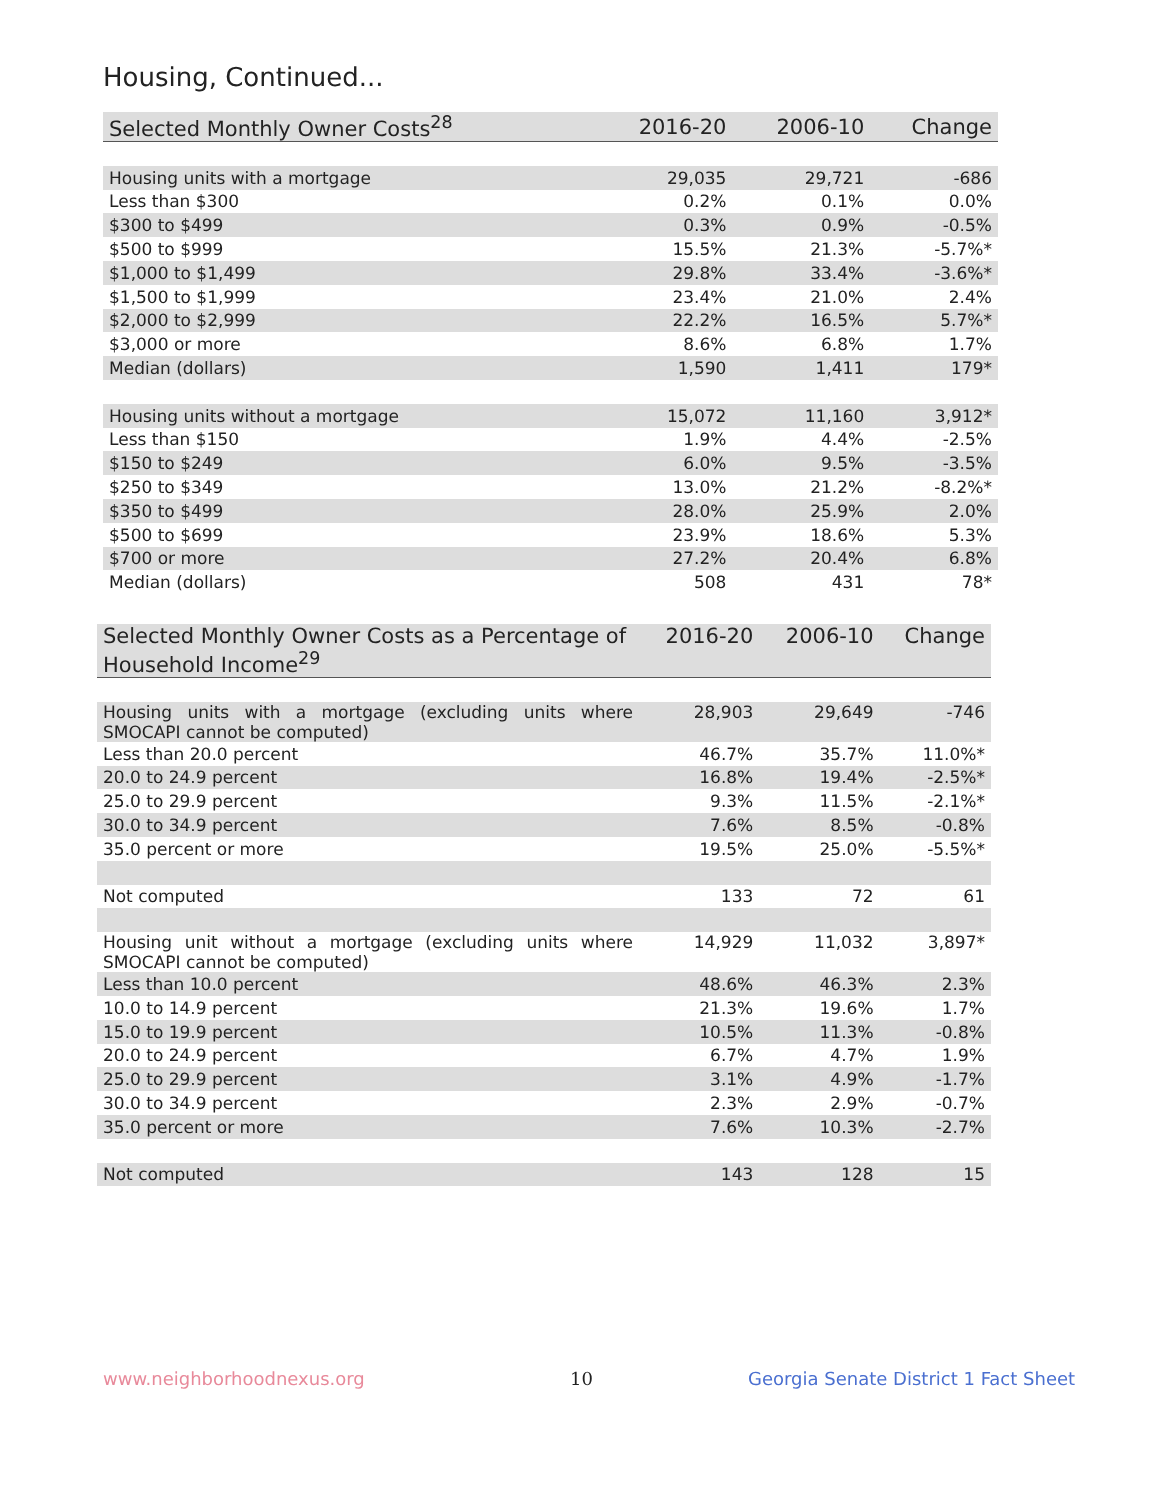Housing, Continued...
| Selected Monthly Owner Costs<sup>28</sup> | 2016-20 | 2006-10 | Change |
| --- | --- | --- | --- |
| Housing units with a mortgage | 29,035 | 29,721 | -686 |
| Less than $300 | 0.2% | 0.1% | 0.0% |
| $300 to $499 | 0.3% | 0.9% | -0.5% |
| $500 to $999 | 15.5% | 21.3% | -5.7%* |
| $1,000 to $1,499 | 29.8% | 33.4% | -3.6%* |
| $1,500 to $1,999 | 23.4% | 21.0% | 2.4% |
| $2,000 to $2,999 | 22.2% | 16.5% | 5.7%* |
| $3,000 or more | 8.6% | 6.8% | 1.7% |
| Median (dollars) | 1,590 | 1,411 | 179* |
| Housing units without a mortgage | 15,072 | 11,160 | 3,912* |
| Less than $150 | 1.9% | 4.4% | -2.5% |
| $150 to $249 | 6.0% | 9.5% | -3.5% |
| $250 to $349 | 13.0% | 21.2% | -8.2%* |
| $350 to $499 | 28.0% | 25.9% | 2.0% |
| $500 to $699 | 23.9% | 18.6% | 5.3% |
| $700 or more | 27.2% | 20.4% | 6.8% |
| Median (dollars) | 508 | 431 | 78* |
| Selected Monthly Owner Costs as a Percentage of Household Income<sup>29</sup> | 2016-20 | 2006-10 | Change |
| --- | --- | --- | --- |
| Housing units with a mortgage (excluding units where SMOCAPI cannot be computed) | 28,903 | 29,649 | -746 |
| Less than 20.0 percent | 46.7% | 35.7% | 11.0%* |
| 20.0 to 24.9 percent | 16.8% | 19.4% | -2.5%* |
| 25.0 to 29.9 percent | 9.3% | 11.5% | -2.1%* |
| 30.0 to 34.9 percent | 7.6% | 8.5% | -0.8% |
| 35.0 percent or more | 19.5% | 25.0% | -5.5%* |
| Not computed | 133 | 72 | 61 |
| Housing unit without a mortgage (excluding units where SMOCAPI cannot be computed) | 14,929 | 11,032 | 3,897* |
| Less than 10.0 percent | 48.6% | 46.3% | 2.3% |
| 10.0 to 14.9 percent | 21.3% | 19.6% | 1.7% |
| 15.0 to 19.9 percent | 10.5% | 11.3% | -0.8% |
| 20.0 to 24.9 percent | 6.7% | 4.7% | 1.9% |
| 25.0 to 29.9 percent | 3.1% | 4.9% | -1.7% |
| 30.0 to 34.9 percent | 2.3% | 2.9% | -0.7% |
| 35.0 percent or more | 7.6% | 10.3% | -2.7% |
| Not computed | 143 | 128 | 15 |
www.neighborhoodnexus.org 10
Georgia Senate District 1 Fact Sheet